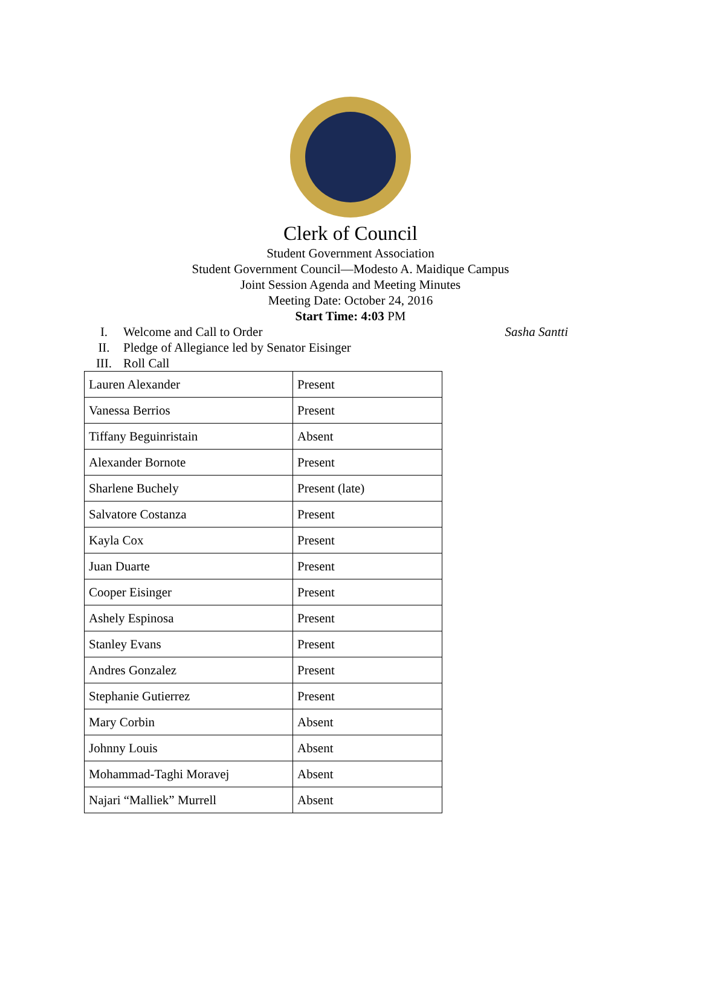Clerk of Council
Student Government Association
Student Government Council—Modesto A. Maidique Campus
Joint Session Agenda and Meeting Minutes
Meeting Date: October 24, 2016
Start Time: 4:03 PM
I. Welcome and Call to Order Sasha Santti
II. Pledge of Allegiance led by Senator Eisinger
III. Roll Call
| Lauren Alexander | Present |
| Vanessa Berrios | Present |
| Tiffany Beguinristain | Absent |
| Alexander Bornote | Present |
| Sharlene Buchely | Present (late) |
| Salvatore Costanza | Present |
| Kayla Cox | Present |
| Juan Duarte | Present |
| Cooper Eisinger | Present |
| Ashely Espinosa | Present |
| Stanley Evans | Present |
| Andres Gonzalez | Present |
| Stephanie Gutierrez | Present |
| Mary Corbin | Absent |
| Johnny Louis | Absent |
| Mohammad-Taghi Moravej | Absent |
| Najari “Malliek” Murrell | Absent |